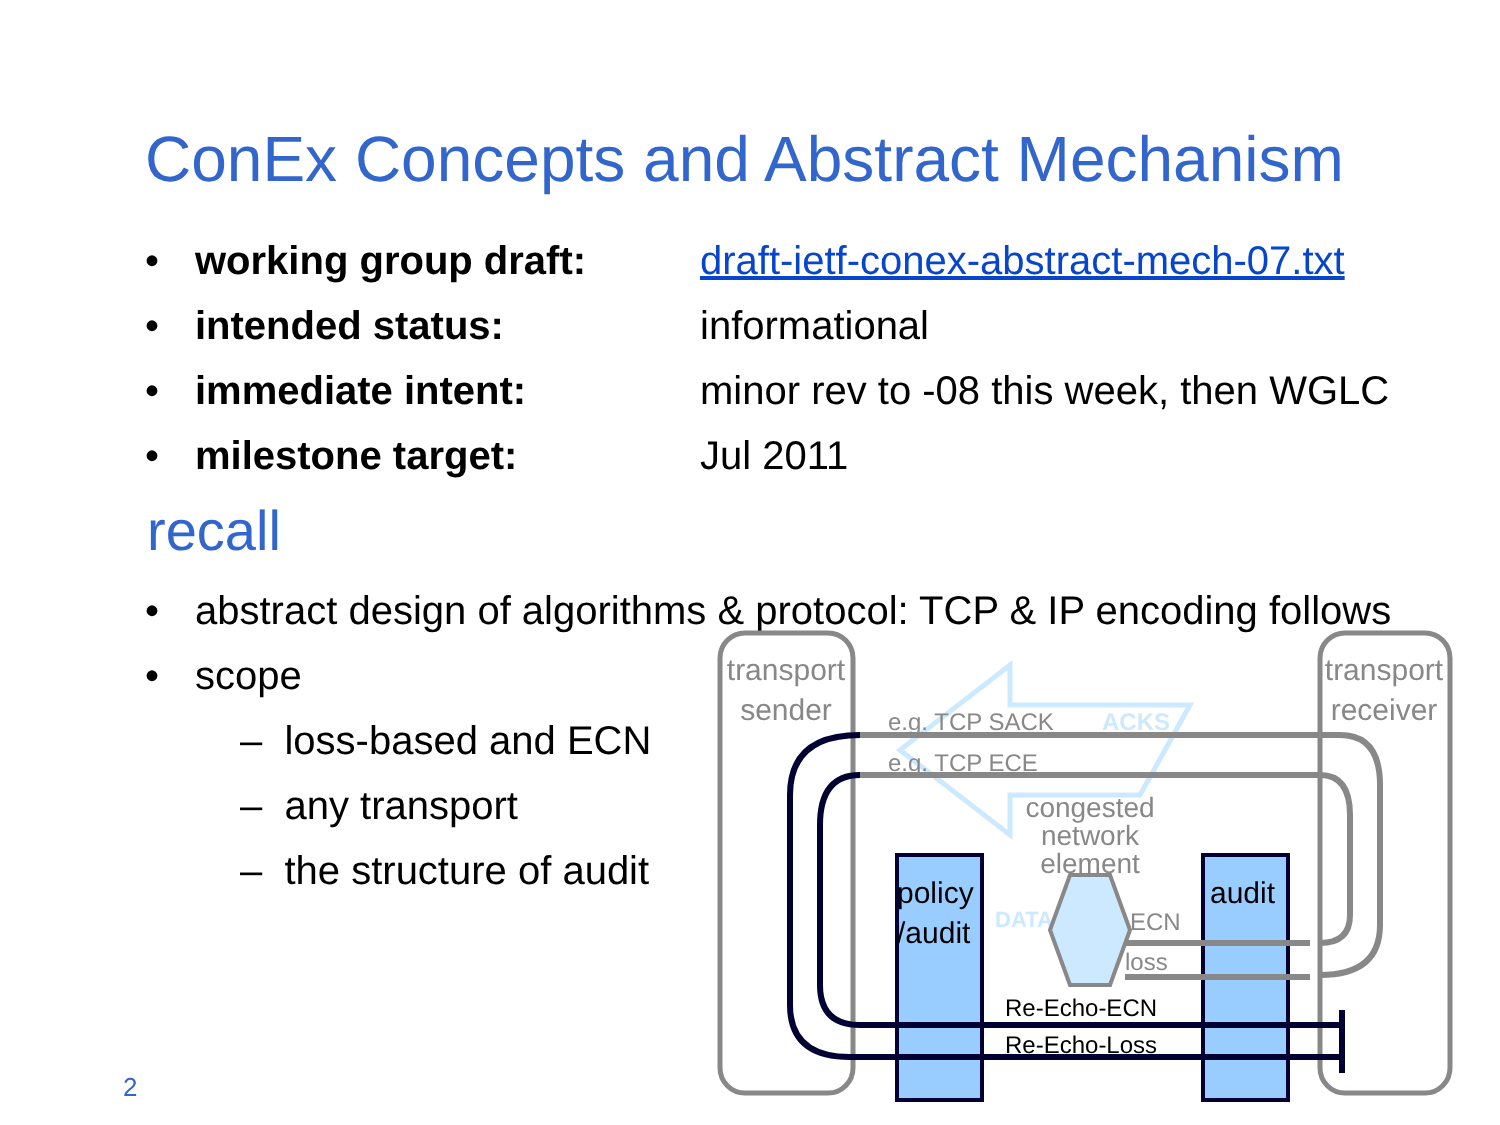ConEx Concepts and Abstract Mechanism
• working group draft: draft-ietf-conex-abstract-mech-07.txt
• intended status: informational
• immediate intent: minor rev to -08 this week, then WGLC
• milestone target: Jul 2011
recall
• abstract design of algorithms & protocol: TCP & IP encoding follows
• scope
– loss-based and ECN
– any transport
– the structure of audit
transport
sender
transport
receiver
e.g. TCP SACK
ACKS
e.g. TCP ECE
congested
network
element
policy
/audit
audit
DATA
ECN
loss
Re-Echo-ECN
Re-Echo-Loss
2